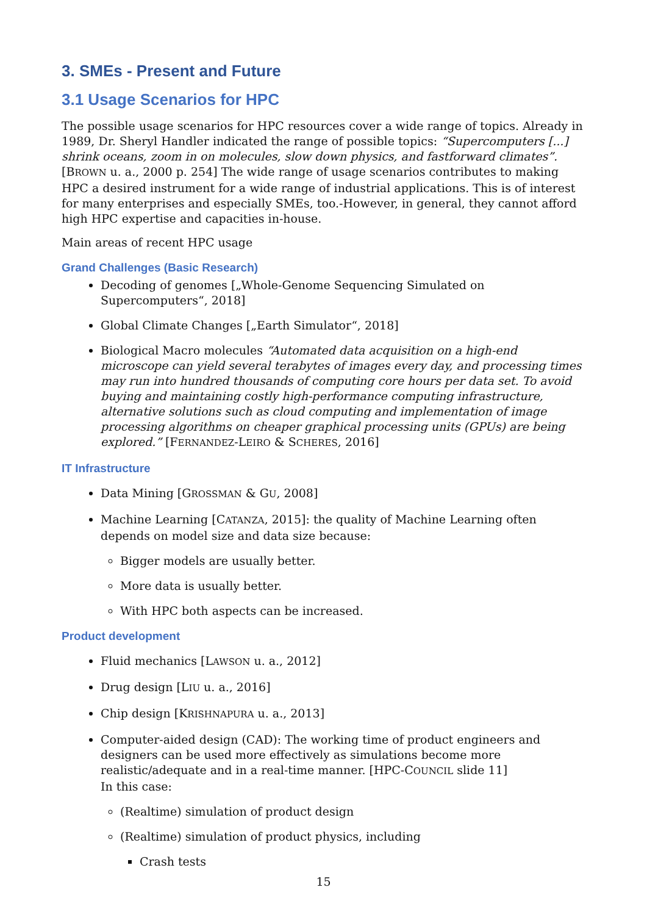3. SMEs - Present and Future
3.1 Usage Scenarios for HPC
The possible usage scenarios for HPC resources cover a wide range of topics. Already in 1989, Dr. Sheryl Handler indicated the range of possible topics: “Supercomputers [...] shrink oceans, zoom in on molecules, slow down physics, and fastforward climates”. [BROWN u. a., 2000 p. 254] The wide range of usage scenarios contributes to making HPC a desired instrument for a wide range of industrial applications. This is of interest for many enterprises and especially SMEs, too.-However, in general, they cannot afford high HPC expertise and capacities in-house.
Main areas of recent HPC usage
Grand Challenges (Basic Research)
Decoding of genomes [„Whole-Genome Sequencing Simulated on Supercomputers“, 2018]
Global Climate Changes [„Earth Simulator“, 2018]
Biological Macro molecules “Automated data acquisition on a high-end microscope can yield several terabytes of images every day, and processing times may run into hundred thousands of computing core hours per data set. To avoid buying and maintaining costly high-performance computing infrastructure, alternative solutions such as cloud computing and implementation of image processing algorithms on cheaper graphical processing units (GPUs) are being explored.” [FERNANDEZ-LEIRO & SCHERES, 2016]
IT Infrastructure
Data Mining [GROSSMAN & GU, 2008]
Machine Learning [CATANZA, 2015]: the quality of Machine Learning often depends on model size and data size because:
Bigger models are usually better.
More data is usually better.
With HPC both aspects can be increased.
Product development
Fluid mechanics [LAWSON u. a., 2012]
Drug design [LIU u. a., 2016]
Chip design [KRISHNAPURA u. a., 2013]
Computer-aided design (CAD): The working time of product engineers and designers can be used more effectively as simulations become more realistic/adequate and in a real-time manner. [HPC-COUNCIL slide 11]
In this case:
(Realtime) simulation of product design
(Realtime) simulation of product physics, including
Crash tests
15